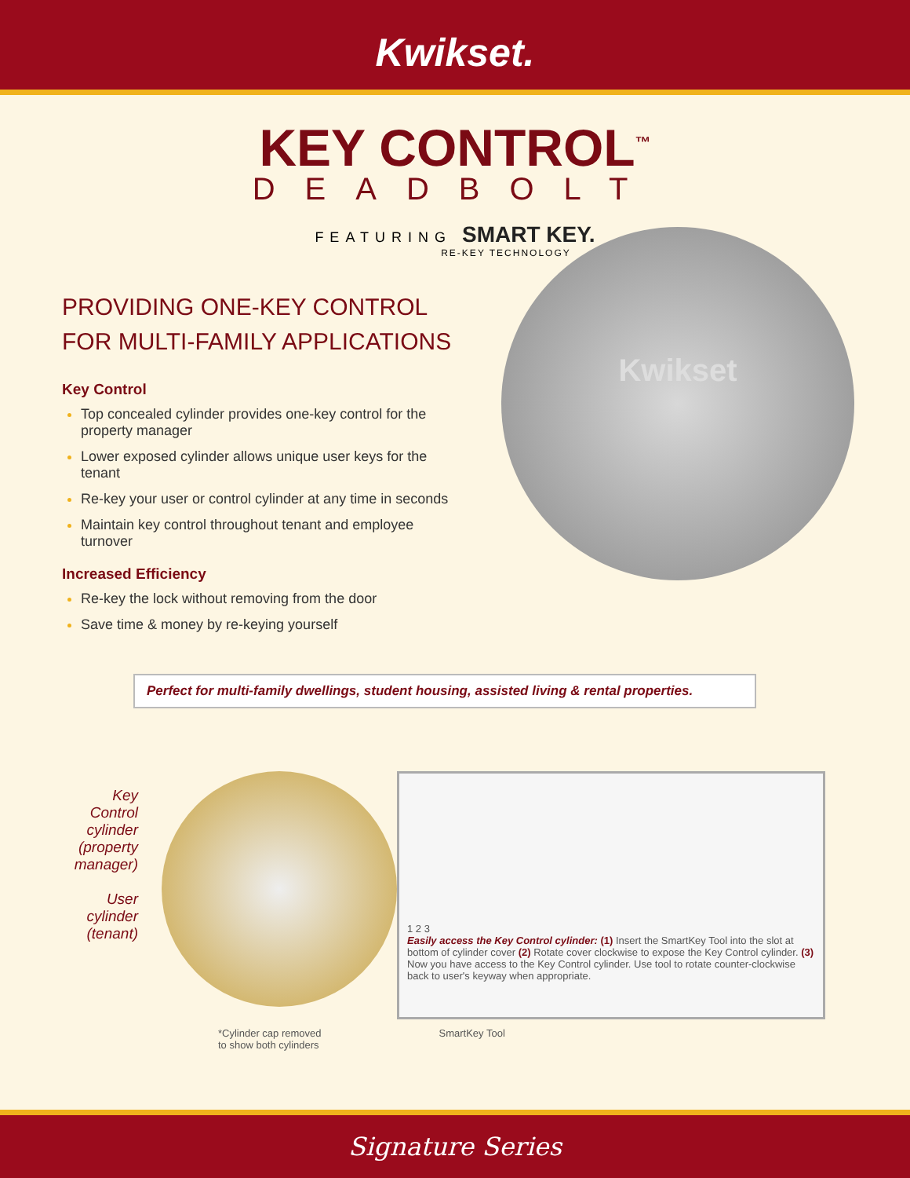Kwikset.
KEY CONTROL<sup>™</sup>
DEADBOLT
FEATURING SMART KEY.
RE-KEY TECHNOLOGY
PROVIDING ONE-KEY CONTROL
FOR MULTI-FAMILY APPLICATIONS
Key Control
Top concealed cylinder provides one-key control for the property manager
Lower exposed cylinder allows unique user keys for the tenant
Re-key your user or control cylinder at any time in seconds
Maintain key control throughout tenant and employee turnover
Increased Efficiency
Re-key the lock without removing from the door
Save time & money by re-keying yourself
Kwikset
Perfect for multi-family dwellings, student housing, assisted living & rental properties.
Key
Control
cylinder
(property
manager)
User
cylinder
(tenant)
1 2 3
Easily access the Key Control cylinder: (1) Insert the SmartKey Tool into the slot at bottom of cylinder cover (2) Rotate cover clockwise to expose the Key Control cylinder. (3) Now you have access to the Key Control cylinder. Use tool to rotate counter-clockwise back to user's keyway when appropriate.
*Cylinder cap removed
to show both cylinders
SmartKey Tool
Signature Series